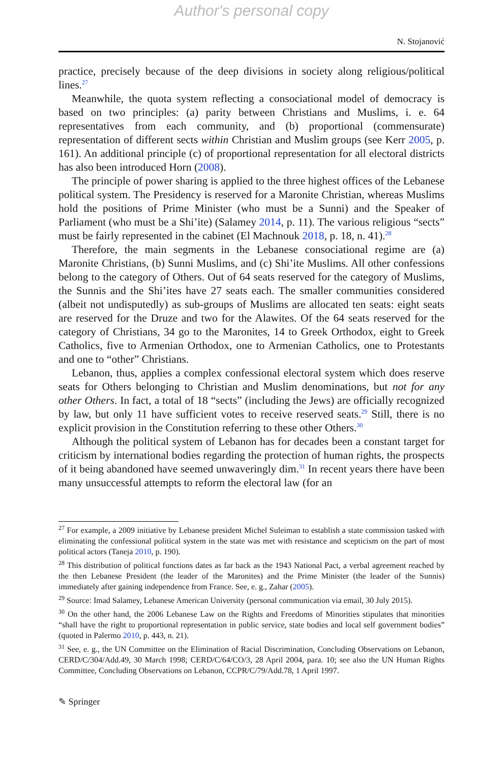Author's personal copy
N. Stojanović
practice, precisely because of the deep divisions in society along religious/political lines.<sup>27</sup>
Meanwhile, the quota system reflecting a consociational model of democracy is based on two principles: (a) parity between Christians and Muslims, i. e. 64 representatives from each community, and (b) proportional (commensurate) representation of different sects within Christian and Muslim groups (see Kerr 2005, p. 161). An additional principle (c) of proportional representation for all electoral districts has also been introduced Horn (2008).
The principle of power sharing is applied to the three highest offices of the Lebanese political system. The Presidency is reserved for a Maronite Christian, whereas Muslims hold the positions of Prime Minister (who must be a Sunni) and the Speaker of Parliament (who must be a Shi’ite) (Salamey 2014, p. 11). The various religious “sects” must be fairly represented in the cabinet (El Machnouk 2018, p. 18, n. 41).<sup>28</sup>
Therefore, the main segments in the Lebanese consociational regime are (a) Maronite Christians, (b) Sunni Muslims, and (c) Shi’ite Muslims. All other confessions belong to the category of Others. Out of 64 seats reserved for the category of Muslims, the Sunnis and the Shi’ites have 27 seats each. The smaller communities considered (albeit not undisputedly) as sub-groups of Muslims are allocated ten seats: eight seats are reserved for the Druze and two for the Alawites. Of the 64 seats reserved for the category of Christians, 34 go to the Maronites, 14 to Greek Orthodox, eight to Greek Catholics, five to Armenian Orthodox, one to Armenian Catholics, one to Protestants and one to “other” Christians.
Lebanon, thus, applies a complex confessional electoral system which does reserve seats for Others belonging to Christian and Muslim denominations, but not for any other Others. In fact, a total of 18 “sects” (including the Jews) are officially recognized by law, but only 11 have sufficient votes to receive reserved seats.<sup>29</sup> Still, there is no explicit provision in the Constitution referring to these other Others.<sup>30</sup>
Although the political system of Lebanon has for decades been a constant target for criticism by international bodies regarding the protection of human rights, the prospects of it being abandoned have seemed unwaveringly dim.<sup>31</sup> In recent years there have been many unsuccessful attempts to reform the electoral law (for an
<sup>27</sup> For example, a 2009 initiative by Lebanese president Michel Suleiman to establish a state commission tasked with eliminating the confessional political system in the state was met with resistance and scepticism on the part of most political actors (Taneja 2010, p. 190).
<sup>28</sup> This distribution of political functions dates as far back as the 1943 National Pact, a verbal agreement reached by the then Lebanese President (the leader of the Maronites) and the Prime Minister (the leader of the Sunnis) immediately after gaining independence from France. See, e. g., Zahar (2005).
<sup>29</sup> Source: Imad Salamey, Lebanese American University (personal communication via email, 30 July 2015).
<sup>30</sup> On the other hand, the 2006 Lebanese Law on the Rights and Freedoms of Minorities stipulates that minorities “shall have the right to proportional representation in public service, state bodies and local self government bodies” (quoted in Palermo 2010, p. 443, n. 21).
<sup>31</sup> See, e. g., the UN Committee on the Elimination of Racial Discrimination, Concluding Observations on Lebanon, CERD/C/304/Add.49, 30 March 1998; CERD/C/64/CO/3, 28 April 2004, para. 10; see also the UN Human Rights Committee, Concluding Observations on Lebanon, CCPR/C/79/Add.78, 1 April 1997.
✎ Springer